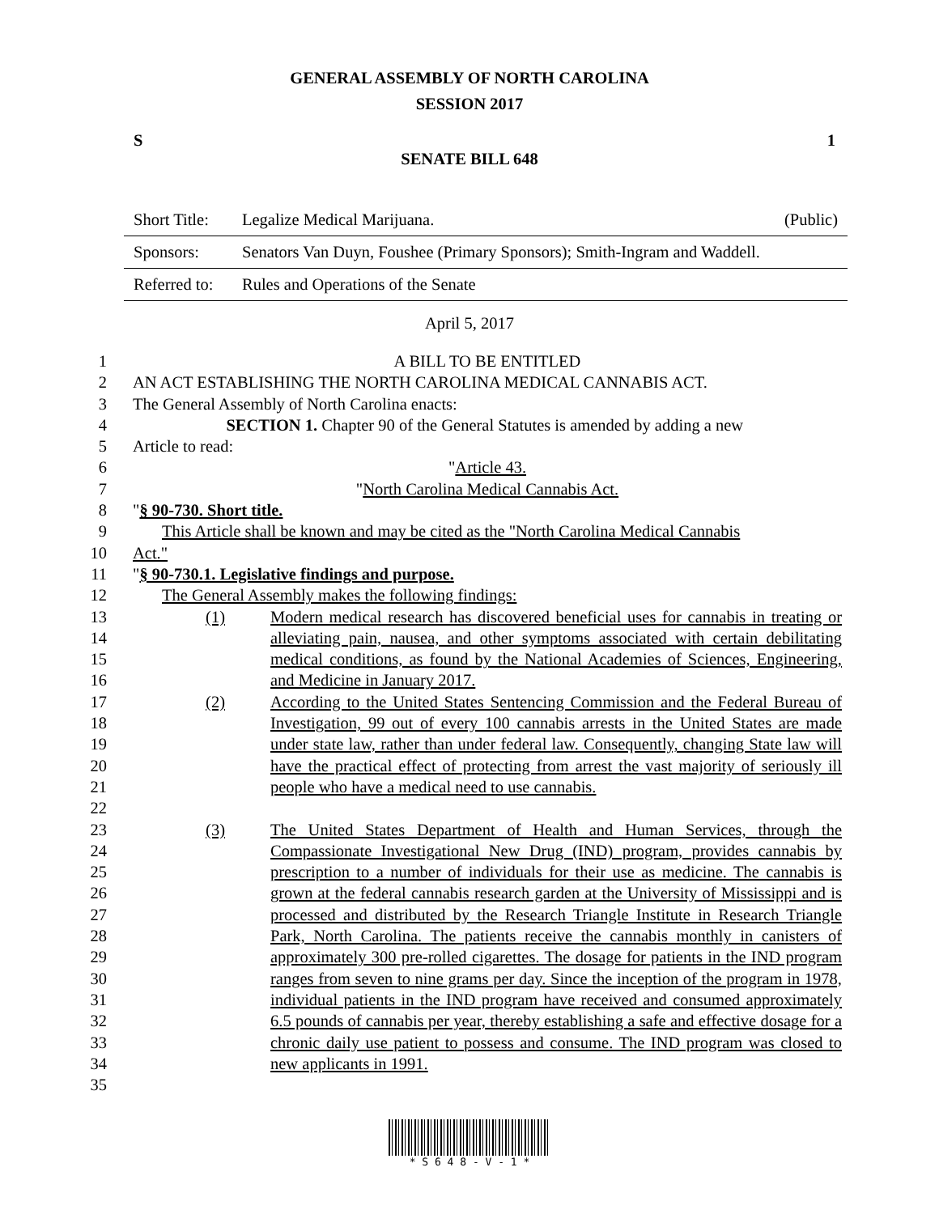GENERAL ASSEMBLY OF NORTH CAROLINA
SESSION 2017
S 1
SENATE BILL 648
| Short Title: | Legalize Medical Marijuana. | (Public) |
| Sponsors: | Senators Van Duyn, Foushee (Primary Sponsors); Smith-Ingram and Waddell. | |
| Referred to: | Rules and Operations of the Senate | |
April 5, 2017
| 1 | A BILL TO BE ENTITLED |
| 2 | AN ACT ESTABLISHING THE NORTH CAROLINA MEDICAL CANNABIS ACT. |
| 3 | The General Assembly of North Carolina enacts: |
| 4 | SECTION 1. Chapter 90 of the General Statutes is amended by adding a new |
| 5 | Article to read: |
| 6 | " Article 43. |
| 7 | " North Carolina Medical Cannabis Act. |
| 8 | " § 90-730. Short title. |
| 9 | This Article shall be known and may be cited as the "North Carolina Medical Cannabis |
| 10 | Act." |
| 11 | " § 90-730.1. Legislative findings and purpose. |
| 12 | The General Assembly makes the following findings: |
| 13 14 15 16 | (1) Modern medical research has discovered beneficial uses for cannabis in treating or alleviating pain, nausea, and other symptoms associated with certain debilitating medical conditions, as found by the National Academies of Sciences, Engineering, and Medicine in January 2017. |
| 17 18 19 20 21 22 | (2) According to the United States Sentencing Commission and the Federal Bureau of Investigation, 99 out of every 100 cannabis arrests in the United States are made under state law, rather than under federal law. Consequently, changing State law will have the practical effect of protecting from arrest the vast majority of seriously ill people who have a medical need to use cannabis. |
| 23 24 25 26 27 28 29 30 31 32 33 34 35 | (3) The United States Department of Health and Human Services, through the Compassionate Investigational New Drug (IND) program, provides cannabis by prescription to a number of individuals for their use as medicine. The cannabis is grown at the federal cannabis research garden at the University of Mississippi and is processed and distributed by the Research Triangle Institute in Research Triangle Park, North Carolina. The patients receive the cannabis monthly in canisters of approximately 300 pre-rolled cigarettes. The dosage for patients in the IND program ranges from seven to nine grams per day. Since the inception of the program in 1978, individual patients in the IND program have received and consumed approximately 6.5 pounds of cannabis per year, thereby establishing a safe and effective dosage for a chronic daily use patient to possess and consume. The IND program was closed to new applicants in 1991. |
* S 6 4 8 - V - 1 *